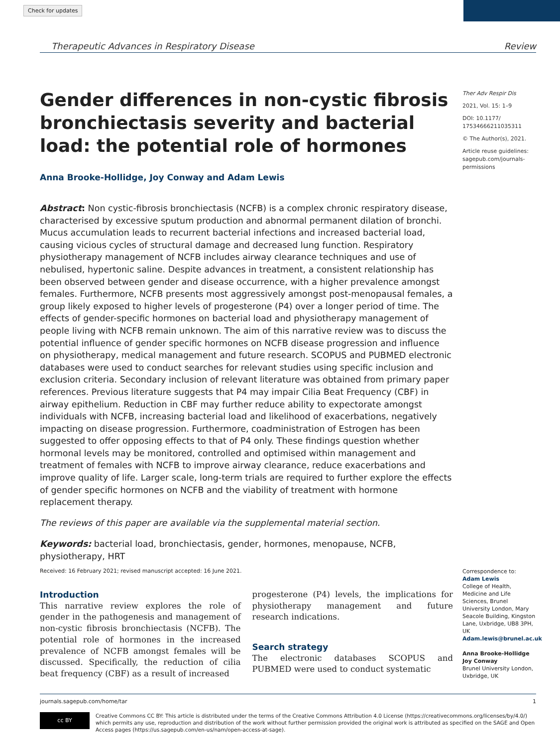Check for updates
Therapeutic Advances in Respiratory Disease Review
Gender differences in non-cystic fibrosis bronchiectasis severity and bacterial load: the potential role of hormones
Anna Brooke-Hollidge, Joy Conway and Adam Lewis
Abstract: Non cystic-fibrosis bronchiectasis (NCFB) is a complex chronic respiratory disease, characterised by excessive sputum production and abnormal permanent dilation of bronchi. Mucus accumulation leads to recurrent bacterial infections and increased bacterial load, causing vicious cycles of structural damage and decreased lung function. Respiratory physiotherapy management of NCFB includes airway clearance techniques and use of nebulised, hypertonic saline. Despite advances in treatment, a consistent relationship has been observed between gender and disease occurrence, with a higher prevalence amongst females. Furthermore, NCFB presents most aggressively amongst post-menopausal females, a group likely exposed to higher levels of progesterone (P4) over a longer period of time. The effects of gender-specific hormones on bacterial load and physiotherapy management of people living with NCFB remain unknown. The aim of this narrative review was to discuss the potential influence of gender specific hormones on NCFB disease progression and influence on physiotherapy, medical management and future research. SCOPUS and PUBMED electronic databases were used to conduct searches for relevant studies using specific inclusion and exclusion criteria. Secondary inclusion of relevant literature was obtained from primary paper references. Previous literature suggests that P4 may impair Cilia Beat Frequency (CBF) in airway epithelium. Reduction in CBF may further reduce ability to expectorate amongst individuals with NCFB, increasing bacterial load and likelihood of exacerbations, negatively impacting on disease progression. Furthermore, coadministration of Estrogen has been suggested to offer opposing effects to that of P4 only. These findings question whether hormonal levels may be monitored, controlled and optimised within management and treatment of females with NCFB to improve airway clearance, reduce exacerbations and improve quality of life. Larger scale, long-term trials are required to further explore the effects of gender specific hormones on NCFB and the viability of treatment with hormone replacement therapy.
The reviews of this paper are available via the supplemental material section.
Keywords: bacterial load, bronchiectasis, gender, hormones, menopause, NCFB, physiotherapy, HRT
Ther Adv Respir Dis
2021, Vol. 15: 1–9
DOI: 10.1177/ 17534666211035311
© The Author(s), 2021.
Article reuse guidelines: sagepub.com/journals-permissions
Received: 16 February 2021; revised manuscript accepted: 16 June 2021.
Introduction
This narrative review explores the role of gender in the pathogenesis and management of non-cystic fibrosis bronchiectasis (NCFB). The potential role of hormones in the increased prevalence of NCFB amongst females will be discussed. Specifically, the reduction of cilia beat frequency (CBF) as a result of increased
progesterone (P4) levels, the implications for physiotherapy management and future research indications.
Search strategy
The electronic databases SCOPUS and PUBMED were used to conduct systematic
Correspondence to:
Adam Lewis
College of Health, Medicine and Life Sciences, Brunel University London, Mary Seacole Building, Kingston Lane, Uxbridge, UB8 3PH, UK
Adam.lewis@brunel.ac.uk
Anna Brooke-Hollidge
Joy Conway
Brunel University London, Uxbridge, UK
journals.sagepub.com/home/tar 1
cc BY
Creative Commons CC BY: This article is distributed under the terms of the Creative Commons Attribution 4.0 License (https://creativecommons.org/licenses/by/4.0/) which permits any use, reproduction and distribution of the work without further permission provided the original work is attributed as specified on the SAGE and Open Access pages (https://us.sagepub.com/en-us/nam/open-access-at-sage).